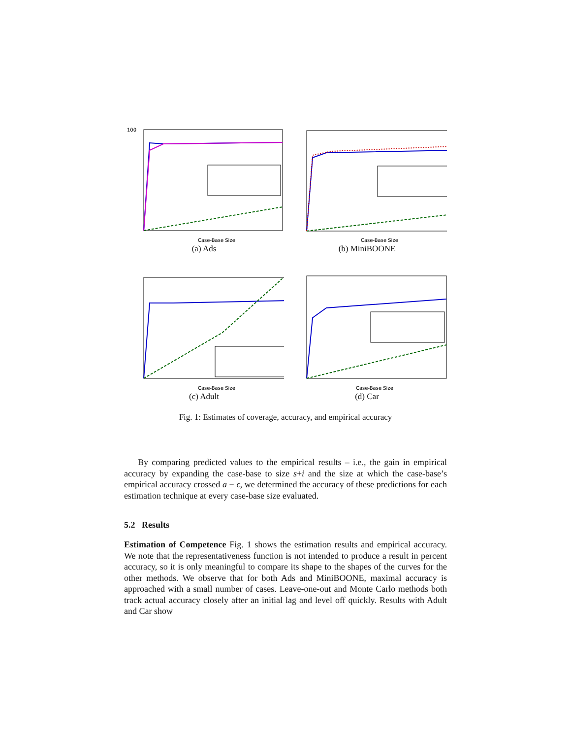100
Case-Base Size
(a) Ads
Case-Base Size
(b) MiniBOONE
Case-Base Size
(c) Adult
Case-Base Size
(d) Car
Fig. 1: Estimates of coverage, accuracy, and empirical accuracy
By comparing predicted values to the empirical results – i.e., the gain in empirical accuracy by expanding the case-base to size s+i and the size at which the case-base’s empirical accuracy crossed a − ϵ, we determined the accuracy of these predictions for each estimation technique at every case-base size evaluated.
5.2 Results
Estimation of Competence Fig. 1 shows the estimation results and empirical accuracy. We note that the representativeness function is not intended to produce a result in percent accuracy, so it is only meaningful to compare its shape to the shapes of the curves for the other methods. We observe that for both Ads and MiniBOONE, maximal accuracy is approached with a small number of cases. Leave-one-out and Monte Carlo methods both track actual accuracy closely after an initial lag and level off quickly. Results with Adult and Car show